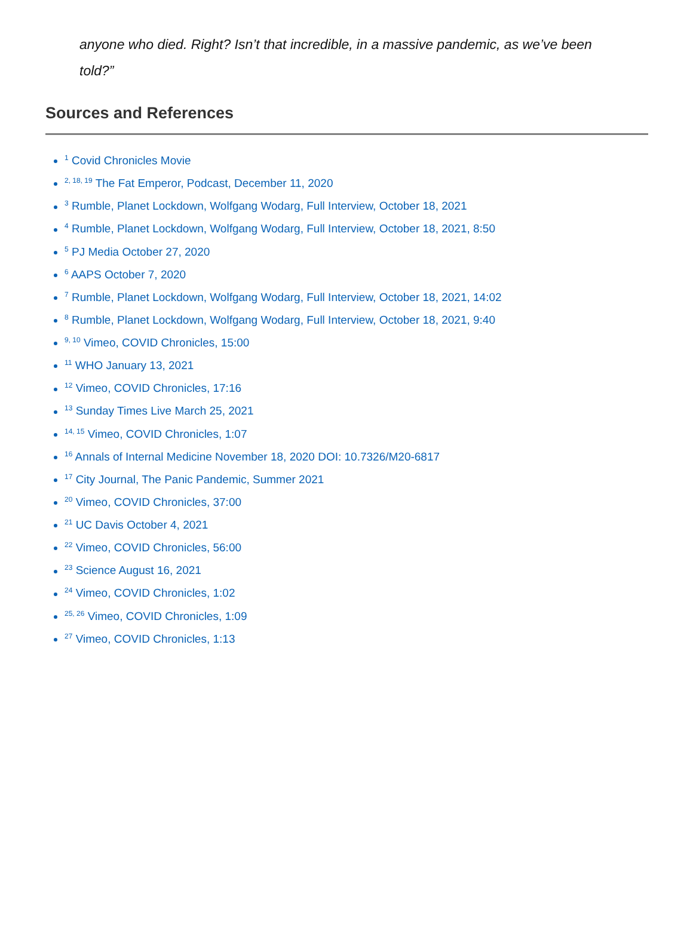anyone who died. Right? Isn’t that incredible, in a massive pandemic, as we’ve been told?”
Sources and References
<sup>1</sup> Covid Chronicles Movie
<sup>2, 18, 19</sup> The Fat Emperor, Podcast, December 11, 2020
<sup>3</sup> Rumble, Planet Lockdown, Wolfgang Wodarg, Full Interview, October 18, 2021
<sup>4</sup> Rumble, Planet Lockdown, Wolfgang Wodarg, Full Interview, October 18, 2021, 8:50
<sup>5</sup> PJ Media October 27, 2020
<sup>6</sup> AAPS October 7, 2020
<sup>7</sup> Rumble, Planet Lockdown, Wolfgang Wodarg, Full Interview, October 18, 2021, 14:02
<sup>8</sup> Rumble, Planet Lockdown, Wolfgang Wodarg, Full Interview, October 18, 2021, 9:40
<sup>9, 10</sup> Vimeo, COVID Chronicles, 15:00
<sup>11</sup> WHO January 13, 2021
<sup>12</sup> Vimeo, COVID Chronicles, 17:16
<sup>13</sup> Sunday Times Live March 25, 2021
<sup>14, 15</sup> Vimeo, COVID Chronicles, 1:07
<sup>16</sup> Annals of Internal Medicine November 18, 2020 DOI: 10.7326/M20-6817
<sup>17</sup> City Journal, The Panic Pandemic, Summer 2021
<sup>20</sup> Vimeo, COVID Chronicles, 37:00
<sup>21</sup> UC Davis October 4, 2021
<sup>22</sup> Vimeo, COVID Chronicles, 56:00
<sup>23</sup> Science August 16, 2021
<sup>24</sup> Vimeo, COVID Chronicles, 1:02
<sup>25, 26</sup> Vimeo, COVID Chronicles, 1:09
<sup>27</sup> Vimeo, COVID Chronicles, 1:13